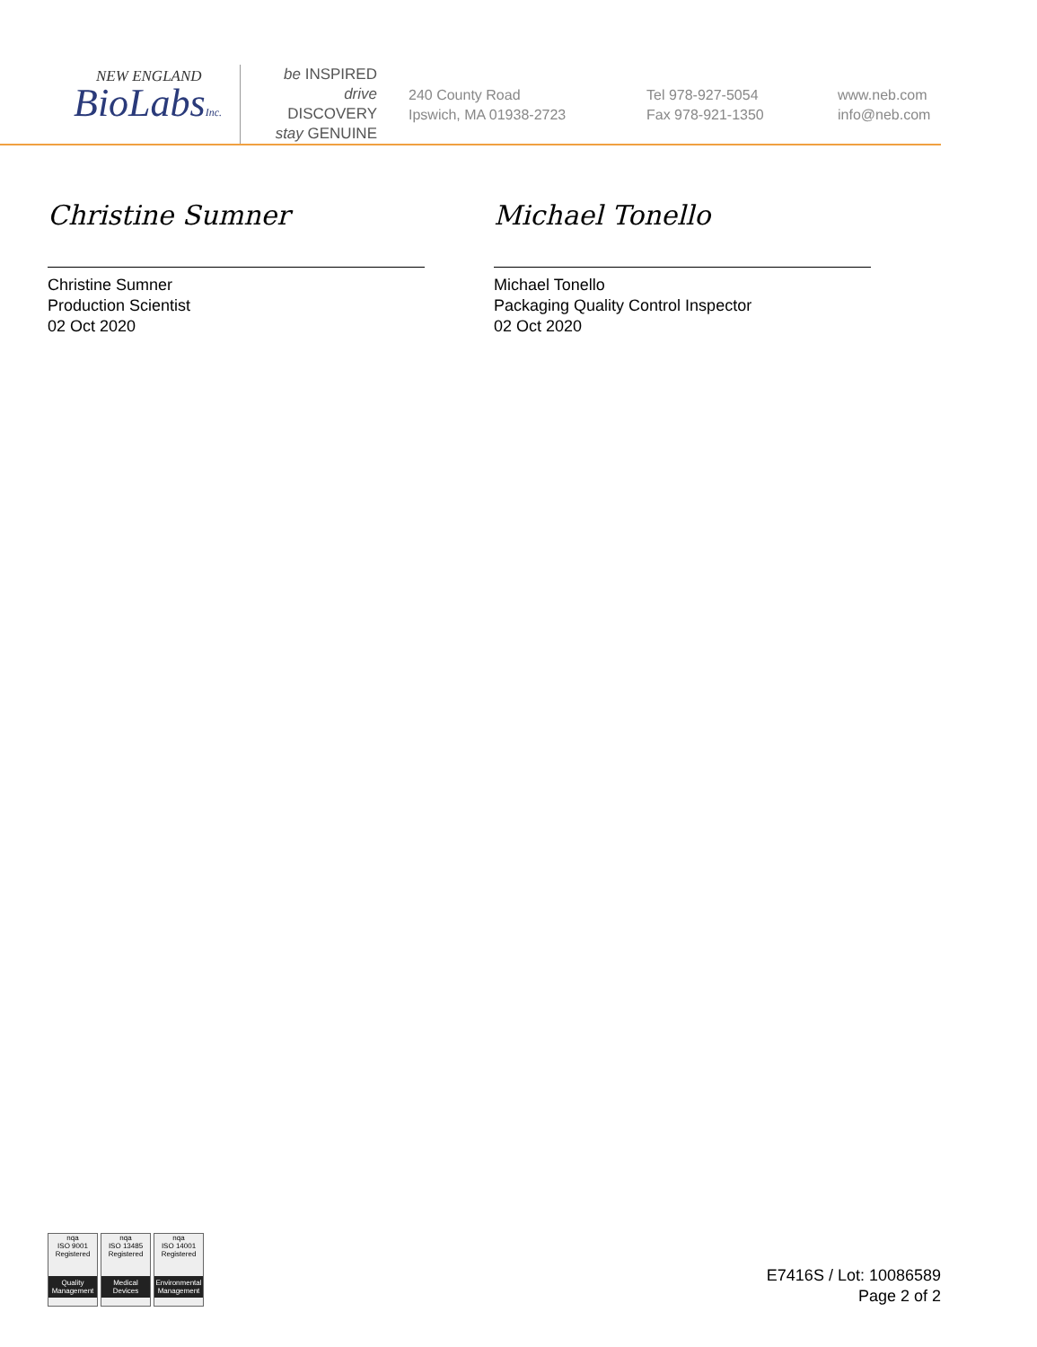NEW ENGLAND
BioLabsInc.
be INSPIRED
drive DISCOVERY
stay GENUINE
240 County Road
Ipswich, MA 01938-2723
Tel 978-927-5054
Fax 978-921-1350
www.neb.com
info@neb.com
Christine Sumner
Christine Sumner
Production Scientist
02 Oct 2020
Michael Tonello
Michael Tonello
Packaging Quality Control Inspector
02 Oct 2020
nqa
ISO 9001
Registered
Quality Management
nqa
ISO 13485
Registered
Medical Devices
nqa
ISO 14001
Registered
Environmental Management
E7416S / Lot: 10086589
Page 2 of 2